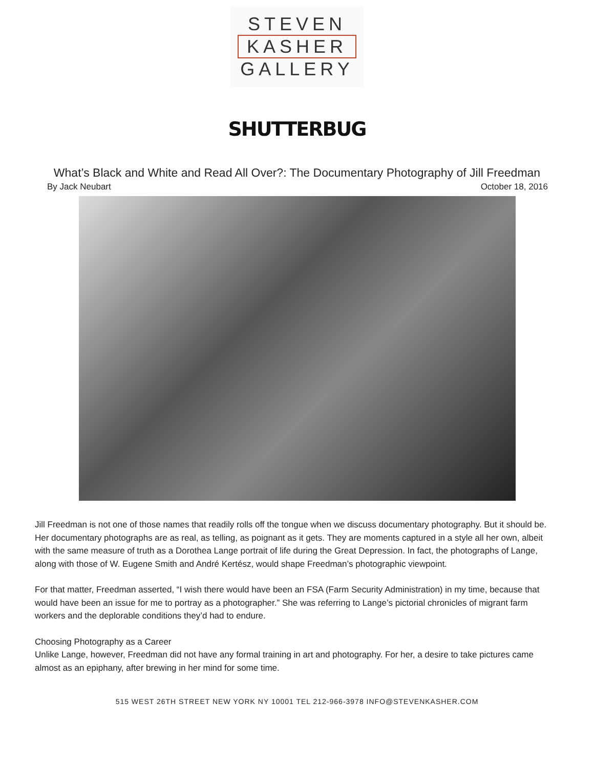STEVEN
KASHER
GALLERY
SHUTTERBUG
What’s Black and White and Read All Over?: The Documentary Photography of Jill Freedman
By Jack Neubart October 18, 2016
Jill Freedman is not one of those names that readily rolls off the tongue when we discuss documentary photography. But it should be. Her documentary photographs are as real, as telling, as poignant as it gets. They are moments captured in a style all her own, albeit with the same measure of truth as a Dorothea Lange portrait of life during the Great Depression. In fact, the photographs of Lange, along with those of W. Eugene Smith and André Kertész, would shape Freedman’s photographic viewpoint.
For that matter, Freedman asserted, “I wish there would have been an FSA (Farm Security Administration) in my time, because that would have been an issue for me to portray as a photographer.” She was referring to Lange’s pictorial chronicles of migrant farm workers and the deplorable conditions they’d had to endure.
Choosing Photography as a Career
Unlike Lange, however, Freedman did not have any formal training in art and photography. For her, a desire to take pictures came almost as an epiphany, after brewing in her mind for some time.
515 WEST 26TH STREET NEW YORK NY 10001 TEL 212-966-3978 INFO@STEVENKASHER.COM